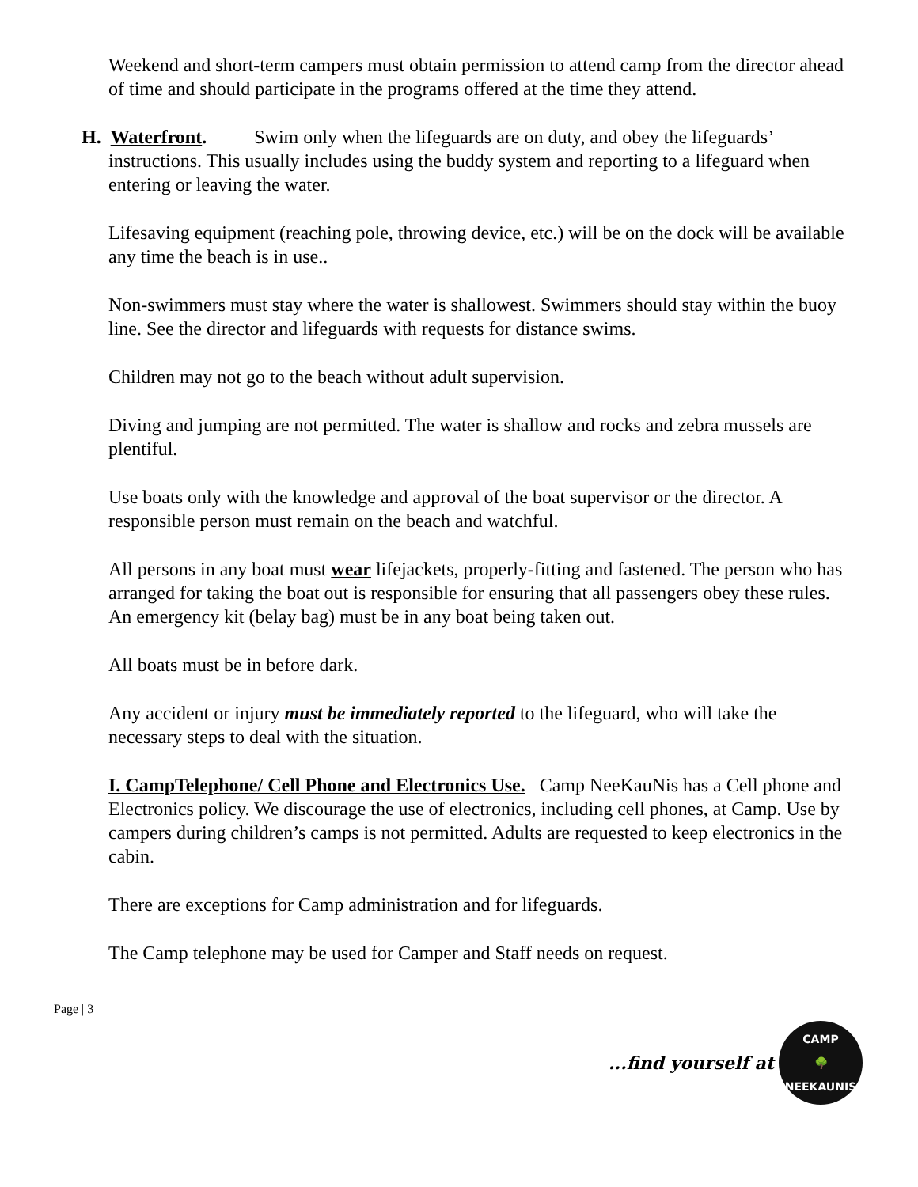Weekend and short-term campers must obtain permission to attend camp from the director ahead of time and should participate in the programs offered at the time they attend.
H. Waterfront. Swim only when the lifeguards are on duty, and obey the lifeguards’
instructions. This usually includes using the buddy system and reporting to a lifeguard when entering or leaving the water.
Lifesaving equipment (reaching pole, throwing device, etc.) will be on the dock will be available any time the beach is in use..
Non-swimmers must stay where the water is shallowest. Swimmers should stay within the buoy line. See the director and lifeguards with requests for distance swims.
Children may not go to the beach without adult supervision.
Diving and jumping are not permitted. The water is shallow and rocks and zebra mussels are plentiful.
Use boats only with the knowledge and approval of the boat supervisor or the director. A responsible person must remain on the beach and watchful.
All persons in any boat must wear lifejackets, properly-fitting and fastened. The person who has arranged for taking the boat out is responsible for ensuring that all passengers obey these rules. An emergency kit (belay bag) must be in any boat being taken out.
All boats must be in before dark.
Any accident or injury must be immediately reported to the lifeguard, who will take the necessary steps to deal with the situation.
I. CampTelephone/ Cell Phone and Electronics Use. Camp NeeKauNis has a Cell phone and Electronics policy. We discourage the use of electronics, including cell phones, at Camp. Use by campers during children’s camps is not permitted. Adults are requested to keep electronics in the cabin.
There are exceptions for Camp administration and for lifeguards.
The Camp telephone may be used for Camper and Staff needs on request.
Page | 3
...find yourself at
CAMP
🌳
NEEKAUNIS